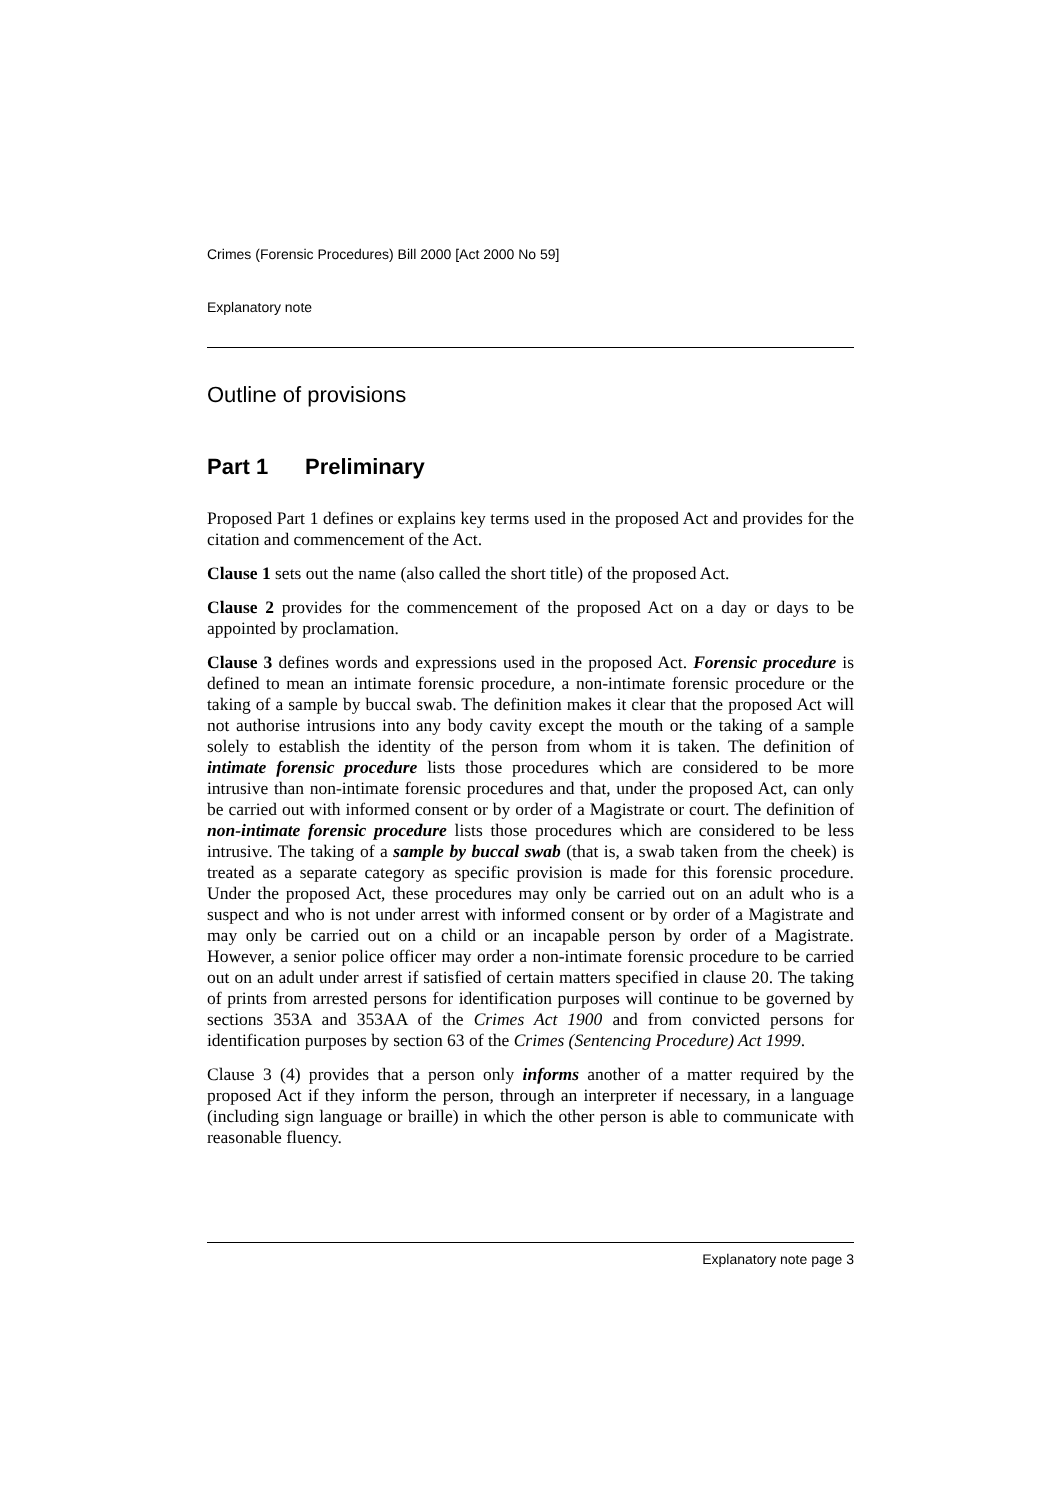Crimes (Forensic Procedures) Bill 2000 [Act 2000 No 59]
Explanatory note
Outline of provisions
Part 1 Preliminary
Proposed Part 1 defines or explains key terms used in the proposed Act and provides for the citation and commencement of the Act.
Clause 1 sets out the name (also called the short title) of the proposed Act.
Clause 2 provides for the commencement of the proposed Act on a day or days to be appointed by proclamation.
Clause 3 defines words and expressions used in the proposed Act. Forensic procedure is defined to mean an intimate forensic procedure, a non-intimate forensic procedure or the taking of a sample by buccal swab. The definition makes it clear that the proposed Act will not authorise intrusions into any body cavity except the mouth or the taking of a sample solely to establish the identity of the person from whom it is taken. The definition of intimate forensic procedure lists those procedures which are considered to be more intrusive than non-intimate forensic procedures and that, under the proposed Act, can only be carried out with informed consent or by order of a Magistrate or court. The definition of non-intimate forensic procedure lists those procedures which are considered to be less intrusive. The taking of a sample by buccal swab (that is, a swab taken from the cheek) is treated as a separate category as specific provision is made for this forensic procedure. Under the proposed Act, these procedures may only be carried out on an adult who is a suspect and who is not under arrest with informed consent or by order of a Magistrate and may only be carried out on a child or an incapable person by order of a Magistrate. However, a senior police officer may order a non-intimate forensic procedure to be carried out on an adult under arrest if satisfied of certain matters specified in clause 20. The taking of prints from arrested persons for identification purposes will continue to be governed by sections 353A and 353AA of the Crimes Act 1900 and from convicted persons for identification purposes by section 63 of the Crimes (Sentencing Procedure) Act 1999.
Clause 3 (4) provides that a person only informs another of a matter required by the proposed Act if they inform the person, through an interpreter if necessary, in a language (including sign language or braille) in which the other person is able to communicate with reasonable fluency.
Explanatory note page 3